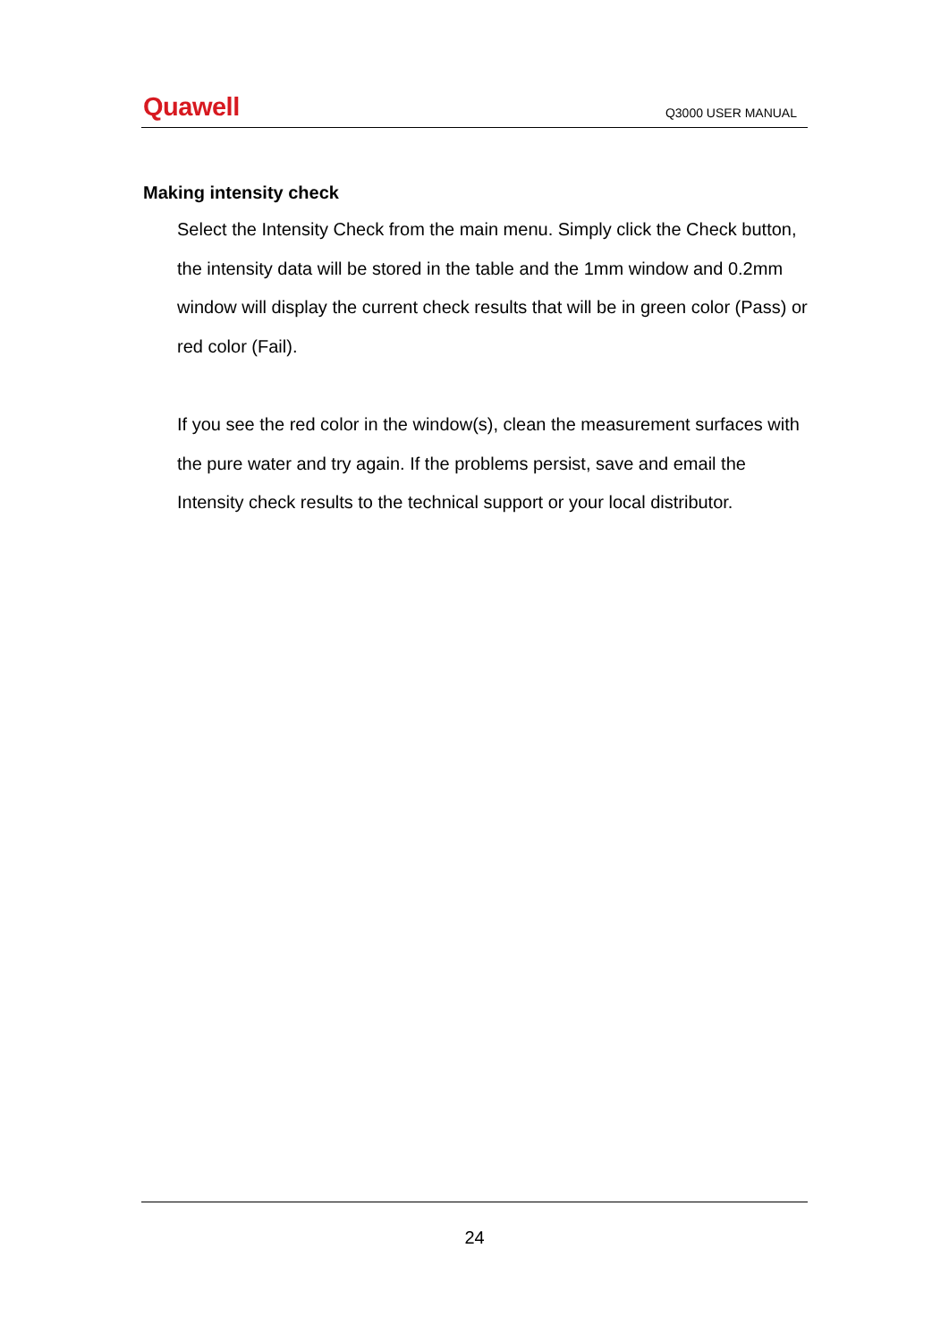Quawell
Q3000 USER MANUAL
Making intensity check
Select the Intensity Check from the main menu. Simply click the Check button, the intensity data will be stored in the table and the 1mm window and 0.2mm window will display the current check results that will be in green color (Pass) or red color (Fail).
If you see the red color in the window(s), clean the measurement surfaces with the pure water and try again. If the problems persist, save and email the Intensity check results to the technical support or your local distributor.
24